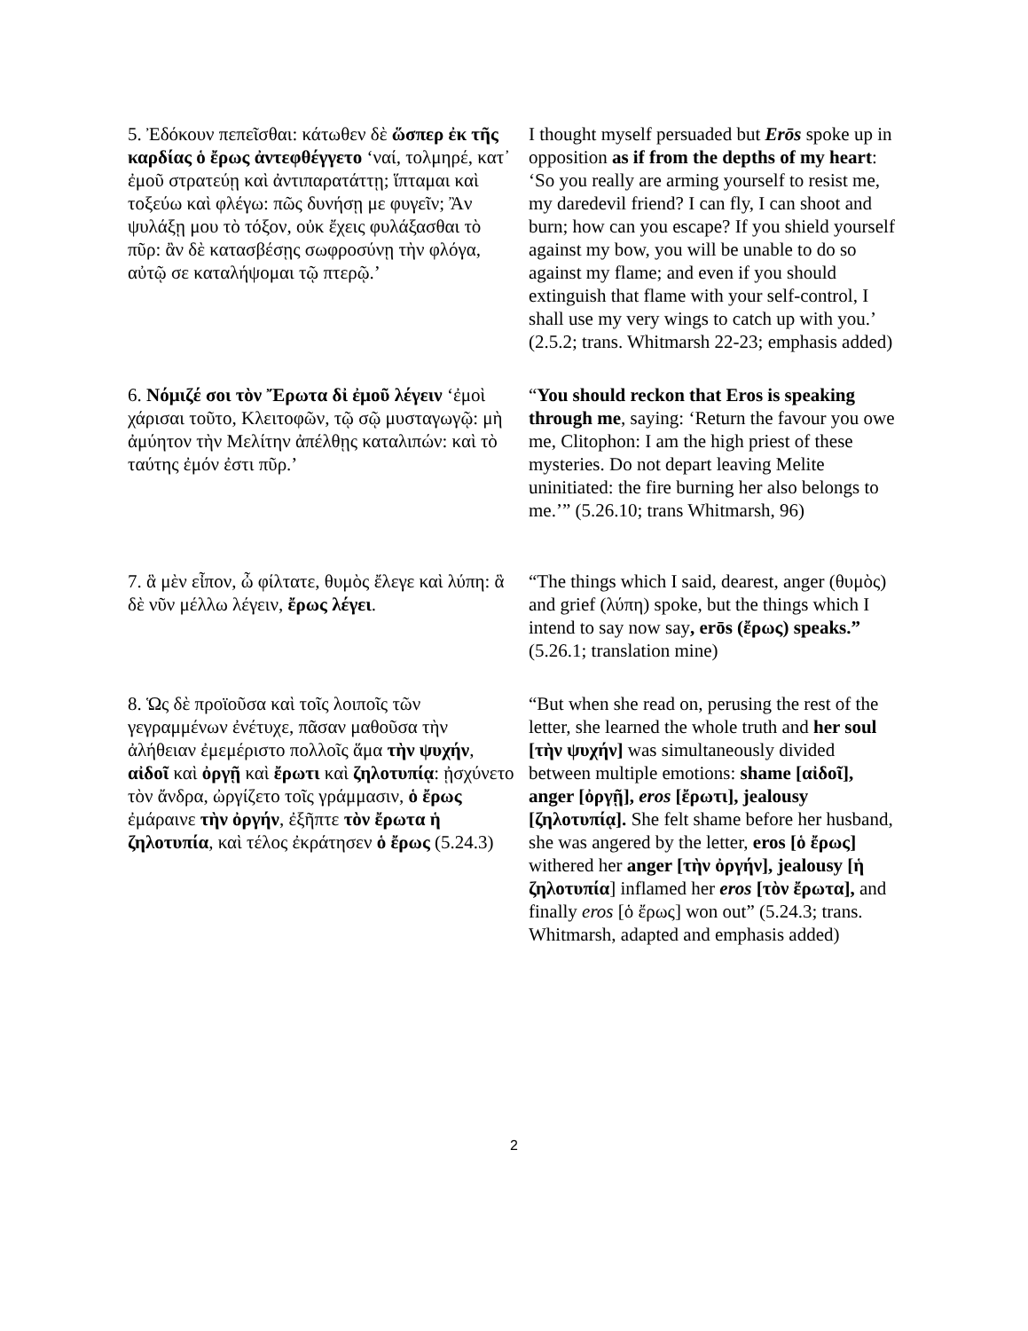| 5. Ἐδόκουν πεπεῖσθαι: κάτωθεν δὲ ὥσπερ ἐκ τῆς καρδίας ὁ ἔρως ἀντεφθέγγετο ‘ναί, τολμηρέ, κατ᾽ ἐμοῦ στρατεύῃ καὶ ἀντιπαρατάττῃ; ἵπταμαι καὶ τοξεύω καὶ φλέγω: πῶς δυνήσῃ με φυγεῖν; Ἂν ψυλάξῃ μου τὸ τόξον, οὐκ ἔχεις φυλάξασθαι τὸ πῦρ: ἂν δὲ κατασβέσῃς σωφροσύνῃ τὴν φλόγα, αὐτῷ σε καταλήψομαι τῷ πτερῷ.’ | I thought myself persuaded but Erōs spoke up in opposition as if from the depths of my heart : ‘So you really are arming yourself to resist me, my daredevil friend? I can fly, I can shoot and burn; how can you escape? If you shield yourself against my bow, you will be unable to do so against my flame; and even if you should extinguish that flame with your self-control, I shall use my very wings to catch up with you.’ (2.5.2; trans. Whitmarsh 22-23; emphasis added) |
| 6. Νόμιζέ σοι τὸν Ἔρωτα δἰ ἐμοῦ λέγειν ‘ἐμοὶ χάρισαι τοῦτο, Κλειτοφῶν, τῷ σῷ μυσταγωγῷ: μὴ ἀμύητον τὴν Μελίτην ἀπέλθῃς καταλιπών: καὶ τὸ ταύτης ἐμόν ἐστι πῦρ.’ | “ You should reckon that Eros is speaking through me , saying: ‘Return the favour you owe me, Clitophon: I am the high priest of these mysteries. Do not depart leaving Melite uninitiated: the fire burning her also belongs to me.’” (5.26.10; trans Whitmarsh, 96) |
| 7. ἃ μὲν εἶπον, ὦ φίλτατε, θυμὸς ἔλεγε καὶ λύπη: ἃ δὲ νῦν μέλλω λέγειν, ἔρως λέγει . | “The things which I said, dearest, anger (θυμὸς) and grief (λύπη) spoke, but the things which I intend to say now say , erōs (ἔρως) speaks.” (5.26.1; translation mine) |
| 8. Ὡς δὲ προϊοῦσα καὶ τοῖς λοιποῖς τῶν γεγραμμένων ἐνέτυχε, πᾶσαν μαθοῦσα τὴν ἀλήθειαν ἐμεμέριστο πολλοῖς ἅμα τὴν ψυχήν , αἰδοῖ καὶ ὀργῇ καὶ ἔρωτι καὶ ζηλοτυπίᾳ : ᾐσχύνετο τὸν ἄνδρα, ὠργίζετο τοῖς γράμμασιν, ὁ ἔρως ἐμάραινε τὴν ὀργήν , ἐξῆπτε τὸν ἔρωτα ἡ ζηλοτυπία , καὶ τέλος ἐκράτησεν ὁ ἔρως (5.24.3) | “But when she read on, perusing the rest of the letter, she learned the whole truth and her soul [τὴν ψυχήν] was simultaneously divided between multiple emotions: shame [αἰδοῖ], anger [ὀργῇ], eros [ἔρωτι], jealousy [ζηλοτυπίᾳ]. She felt shame before her husband, she was angered by the letter, eros [ὁ ἔρως] withered her anger [τὴν ὀργήν], jealousy [ἡ ζηλοτυπία ] inflamed her eros [τὸν ἔρωτα], and finally eros [ὁ ἔρως] won out” (5.24.3; trans. Whitmarsh, adapted and emphasis added) |
2